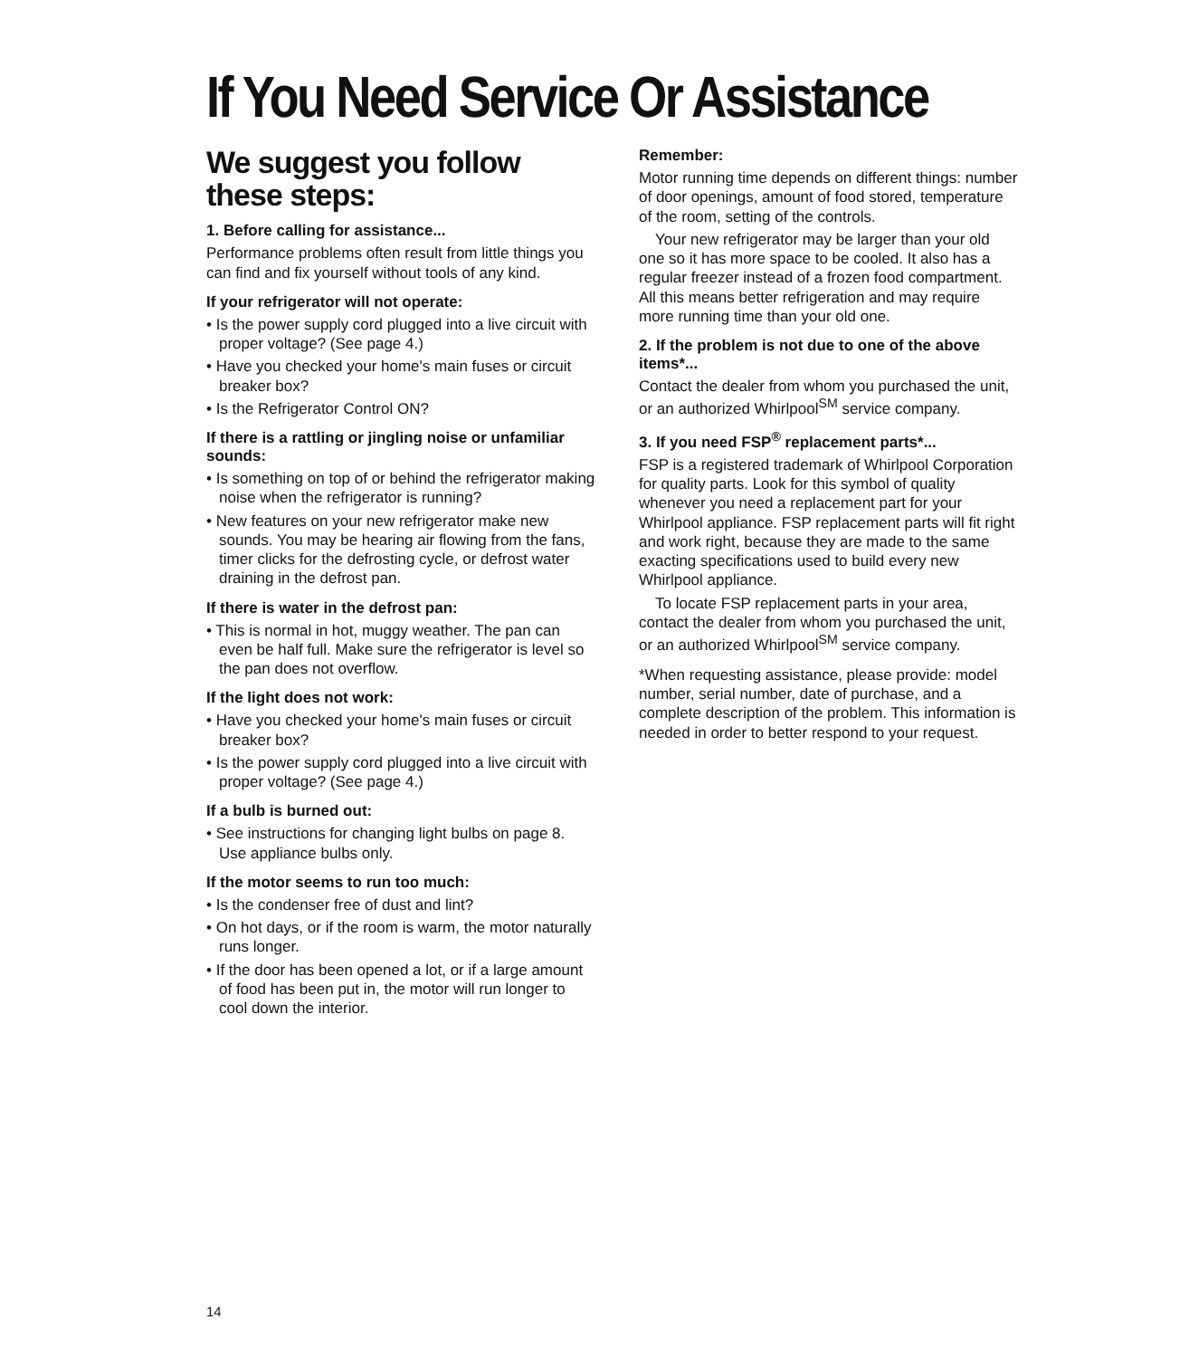If You Need Service Or Assistance
We suggest you follow
these steps:
1. Before calling for assistance...
Performance problems often result from little things you can find and fix yourself without tools of any kind.
If your refrigerator will not operate:
• Is the power supply cord plugged into a live circuit with proper voltage? (See page 4.)
• Have you checked your home's main fuses or circuit breaker box?
• Is the Refrigerator Control ON?
If there is a rattling or jingling noise or unfamiliar sounds:
• Is something on top of or behind the refrigerator making noise when the refrigerator is running?
• New features on your new refrigerator make new sounds. You may be hearing air flowing from the fans, timer clicks for the defrosting cycle, or defrost water draining in the defrost pan.
If there is water in the defrost pan:
• This is normal in hot, muggy weather. The pan can even be half full. Make sure the refrigerator is level so the pan does not overflow.
If the light does not work:
• Have you checked your home's main fuses or circuit breaker box?
• Is the power supply cord plugged into a live circuit with proper voltage? (See page 4.)
If a bulb is burned out:
• See instructions for changing light bulbs on page 8. Use appliance bulbs only.
If the motor seems to run too much:
• Is the condenser free of dust and lint?
• On hot days, or if the room is warm, the motor naturally runs longer.
• If the door has been opened a lot, or if a large amount of food has been put in, the motor will run longer to cool down the interior.
Remember:
Motor running time depends on different things: number of door openings, amount of food stored, temperature of the room, setting of the controls.
Your new refrigerator may be larger than your old one so it has more space to be cooled. It also has a regular freezer instead of a frozen food compartment. All this means better refrigeration and may require more running time than your old one.
2. If the problem is not due to one of the above items*...
Contact the dealer from whom you purchased the unit, or an authorized Whirlpool<sup>SM</sup> service company.
3. If you need FSP<sup>®</sup> replacement parts*...
FSP is a registered trademark of Whirlpool Corporation for quality parts. Look for this symbol of quality whenever you need a replacement part for your Whirlpool appliance. FSP replacement parts will fit right and work right, because they are made to the same exacting specifications used to build every new Whirlpool appliance.
To locate FSP replacement parts in your area, contact the dealer from whom you purchased the unit, or an authorized Whirlpool<sup>SM</sup> service company.
*When requesting assistance, please provide: model number, serial number, date of purchase, and a complete description of the problem. This information is needed in order to better respond to your request.
14